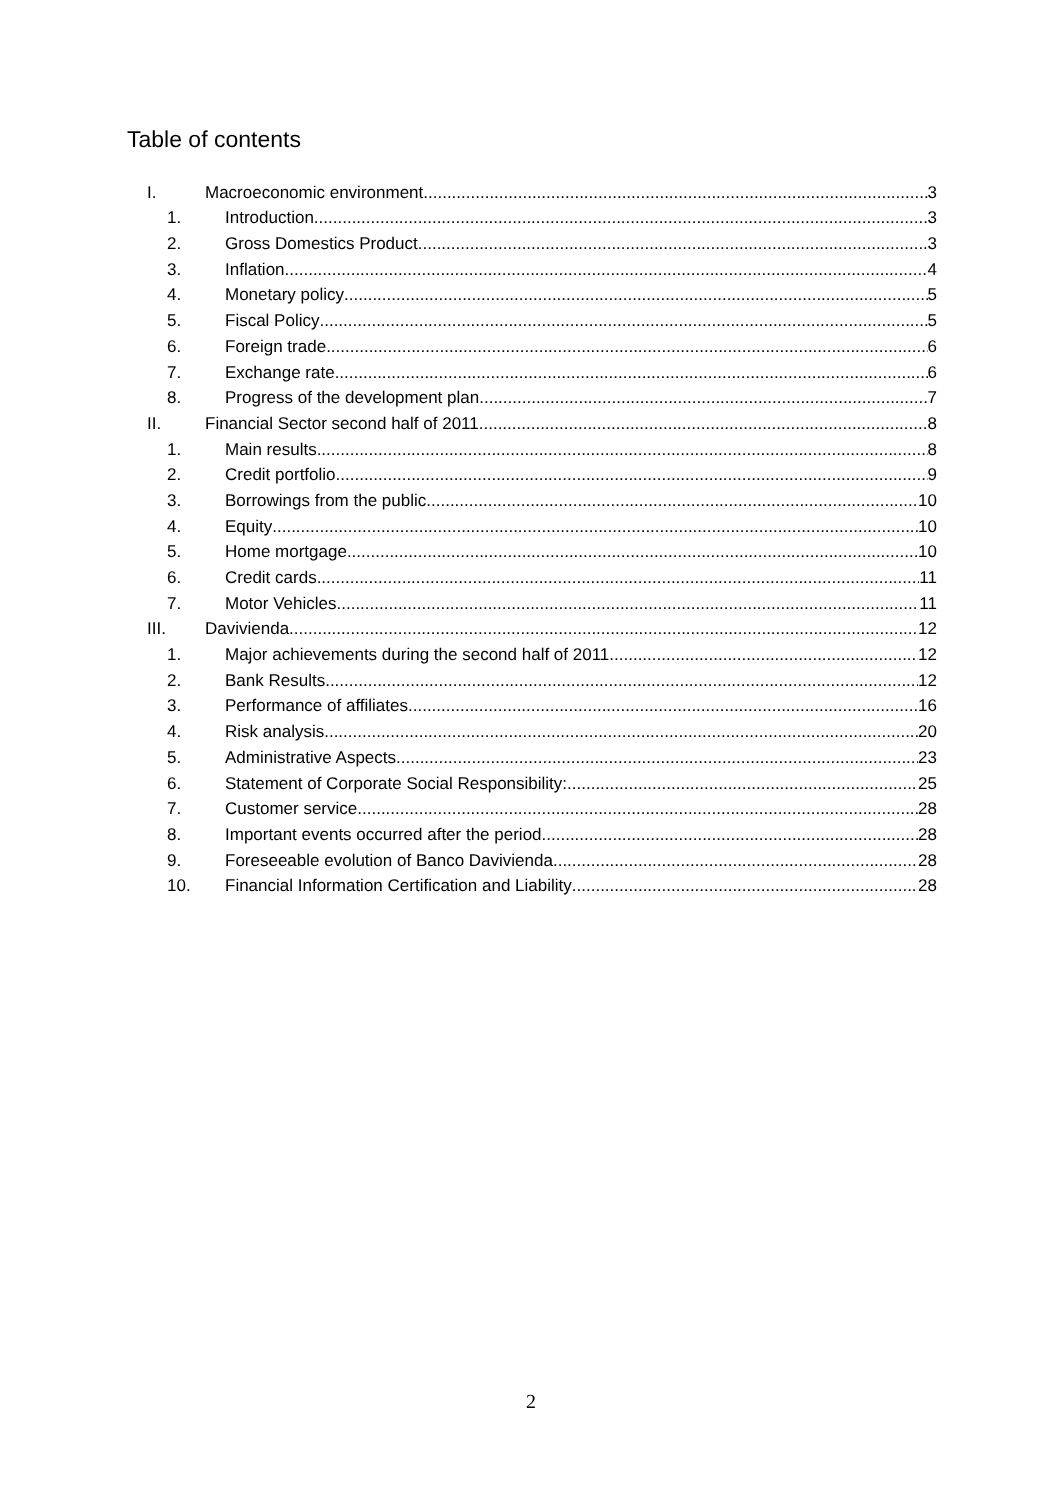Table of contents
I. Macroeconomic environment 3
1. Introduction 3
2. Gross Domestics Product 3
3. Inflation. 4
4. Monetary policy 5
5. Fiscal Policy 5
6. Foreign trade 6
7. Exchange rate. 6
8. Progress of the development plan 7
II. Financial Sector second half of 2011 8
1. Main results 8
2. Credit portfolio 9
3. Borrowings from the public 10
4. Equity 10
5. Home mortgage 10
6. Credit cards 11
7. Motor Vehicles 11
III. Davivienda 12
1. Major achievements during the second half of 2011 12
2. Bank Results 12
3. Performance of affiliates 16
4. Risk analysis 20
5. Administrative Aspects 23
6. Statement of Corporate Social Responsibility: 25
7. Customer service 28
8. Important events occurred after the period 28
9. Foreseeable evolution of Banco Davivienda 28
10. Financial Information Certification and Liability 28
2